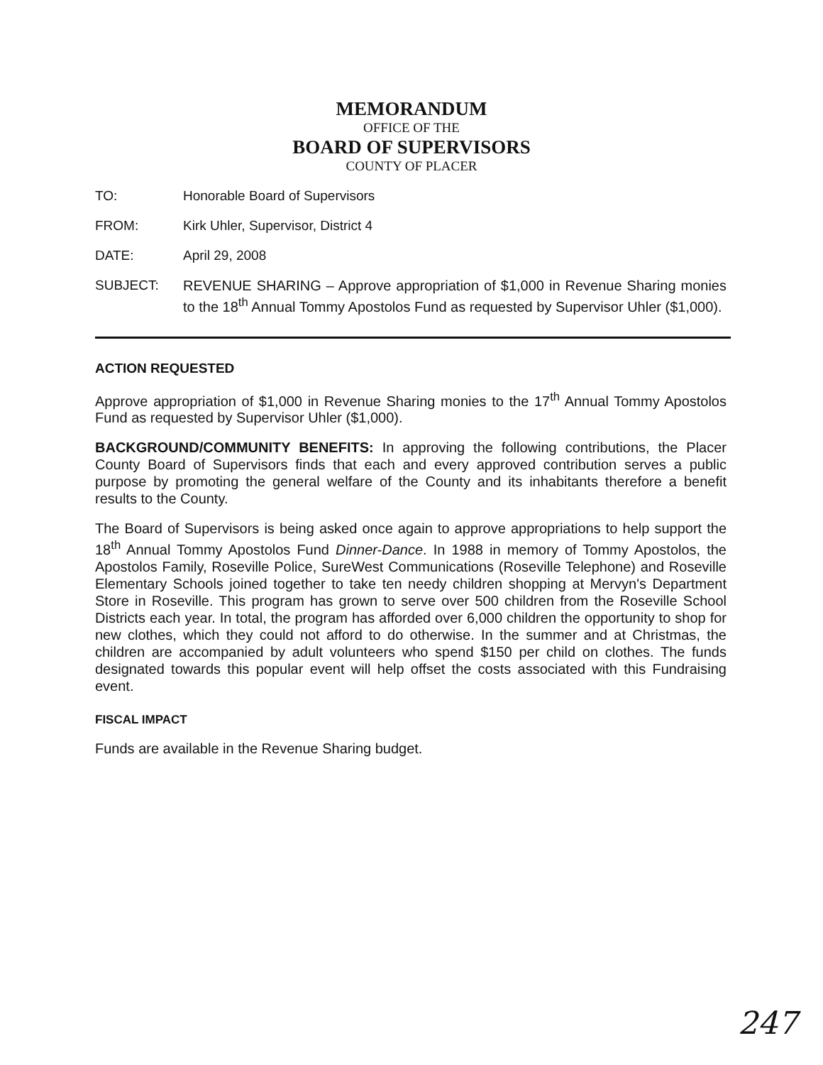MEMORANDUM
OFFICE OF THE
BOARD OF SUPERVISORS
COUNTY OF PLACER
TO: Honorable Board of Supervisors
FROM: Kirk Uhler, Supervisor, District 4
DATE: April 29, 2008
SUBJECT: REVENUE SHARING – Approve appropriation of $1,000 in Revenue Sharing monies to the 18<sup>th</sup> Annual Tommy Apostolos Fund as requested by Supervisor Uhler ($1,000).
ACTION REQUESTED
Approve appropriation of $1,000 in Revenue Sharing monies to the 17<sup>th</sup> Annual Tommy Apostolos Fund as requested by Supervisor Uhler ($1,000).
BACKGROUND/COMMUNITY BENEFITS: In approving the following contributions, the Placer County Board of Supervisors finds that each and every approved contribution serves a public purpose by promoting the general welfare of the County and its inhabitants therefore a benefit results to the County.
The Board of Supervisors is being asked once again to approve appropriations to help support the 18<sup>th</sup> Annual Tommy Apostolos Fund Dinner-Dance. In 1988 in memory of Tommy Apostolos, the Apostolos Family, Roseville Police, SureWest Communications (Roseville Telephone) and Roseville Elementary Schools joined together to take ten needy children shopping at Mervyn's Department Store in Roseville. This program has grown to serve over 500 children from the Roseville School Districts each year. In total, the program has afforded over 6,000 children the opportunity to shop for new clothes, which they could not afford to do otherwise. In the summer and at Christmas, the children are accompanied by adult volunteers who spend $150 per child on clothes. The funds designated towards this popular event will help offset the costs associated with this Fundraising event.
FISCAL IMPACT
Funds are available in the Revenue Sharing budget.
247